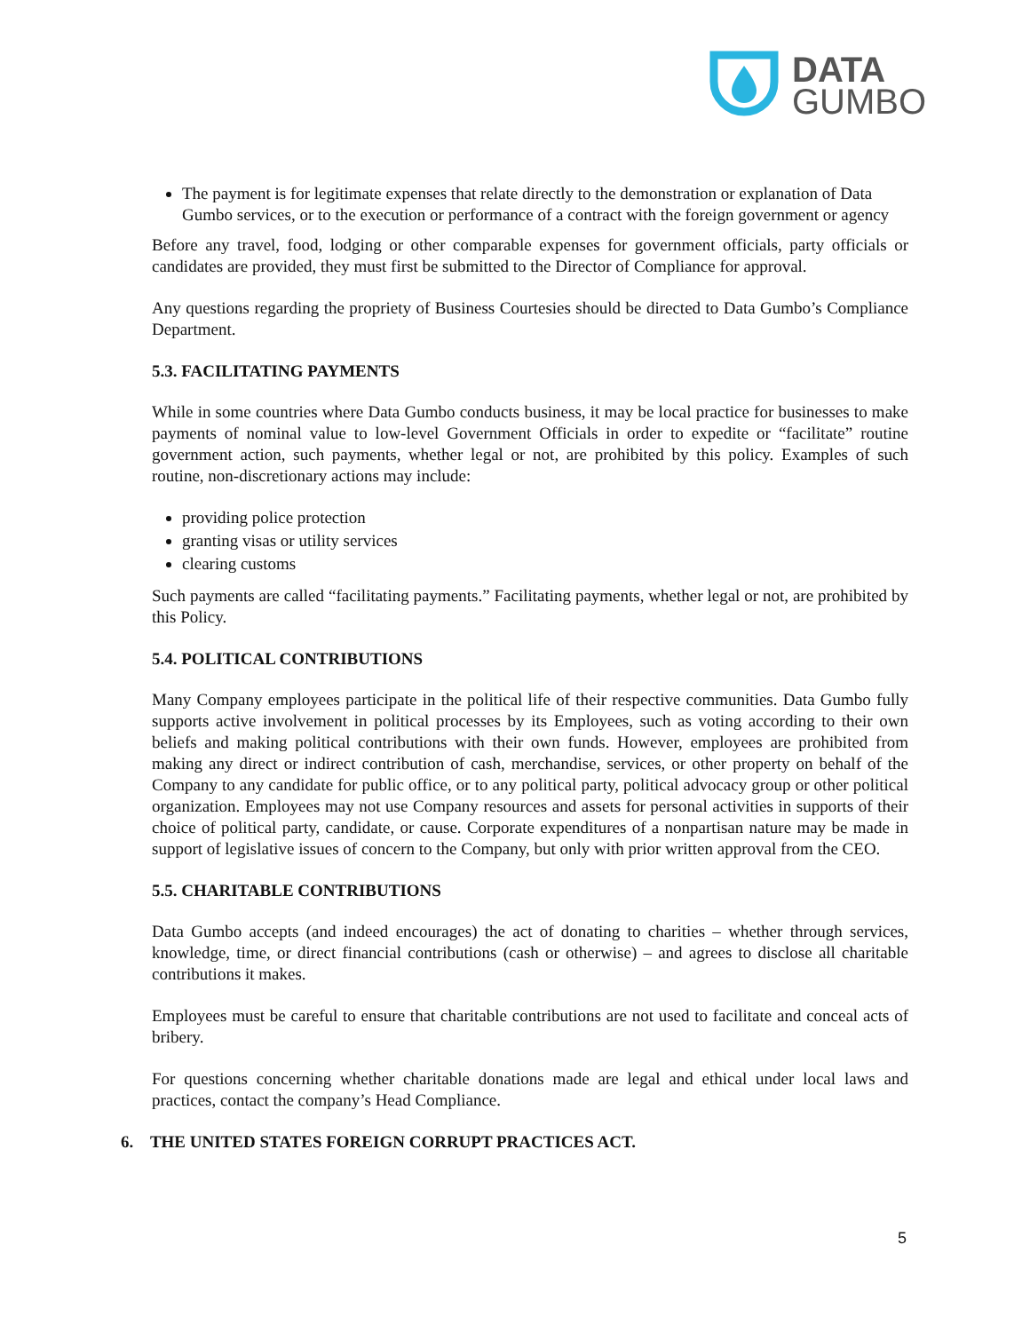DATA
GUMBO
The payment is for legitimate expenses that relate directly to the demonstration or explanation of Data Gumbo services, or to the execution or performance of a contract with the foreign government or agency
Before any travel, food, lodging or other comparable expenses for government officials, party officials or candidates are provided, they must first be submitted to the Director of Compliance for approval.
Any questions regarding the propriety of Business Courtesies should be directed to Data Gumbo’s Compliance Department.
5.3. FACILITATING PAYMENTS
While in some countries where Data Gumbo conducts business, it may be local practice for businesses to make payments of nominal value to low-level Government Officials in order to expedite or “facilitate” routine government action, such payments, whether legal or not, are prohibited by this policy. Examples of such routine, non-discretionary actions may include:
providing police protection
granting visas or utility services
clearing customs
Such payments are called “facilitating payments.” Facilitating payments, whether legal or not, are prohibited by this Policy.
5.4. POLITICAL CONTRIBUTIONS
Many Company employees participate in the political life of their respective communities. Data Gumbo fully supports active involvement in political processes by its Employees, such as voting according to their own beliefs and making political contributions with their own funds. However, employees are prohibited from making any direct or indirect contribution of cash, merchandise, services, or other property on behalf of the Company to any candidate for public office, or to any political party, political advocacy group or other political organization. Employees may not use Company resources and assets for personal activities in supports of their choice of political party, candidate, or cause. Corporate expenditures of a nonpartisan nature may be made in support of legislative issues of concern to the Company, but only with prior written approval from the CEO.
5.5. CHARITABLE CONTRIBUTIONS
Data Gumbo accepts (and indeed encourages) the act of donating to charities – whether through services, knowledge, time, or direct financial contributions (cash or otherwise) – and agrees to disclose all charitable contributions it makes.
Employees must be careful to ensure that charitable contributions are not used to facilitate and conceal acts of bribery.
For questions concerning whether charitable donations made are legal and ethical under local laws and practices, contact the company’s Head Compliance.
6. THE UNITED STATES FOREIGN CORRUPT PRACTICES ACT.
5